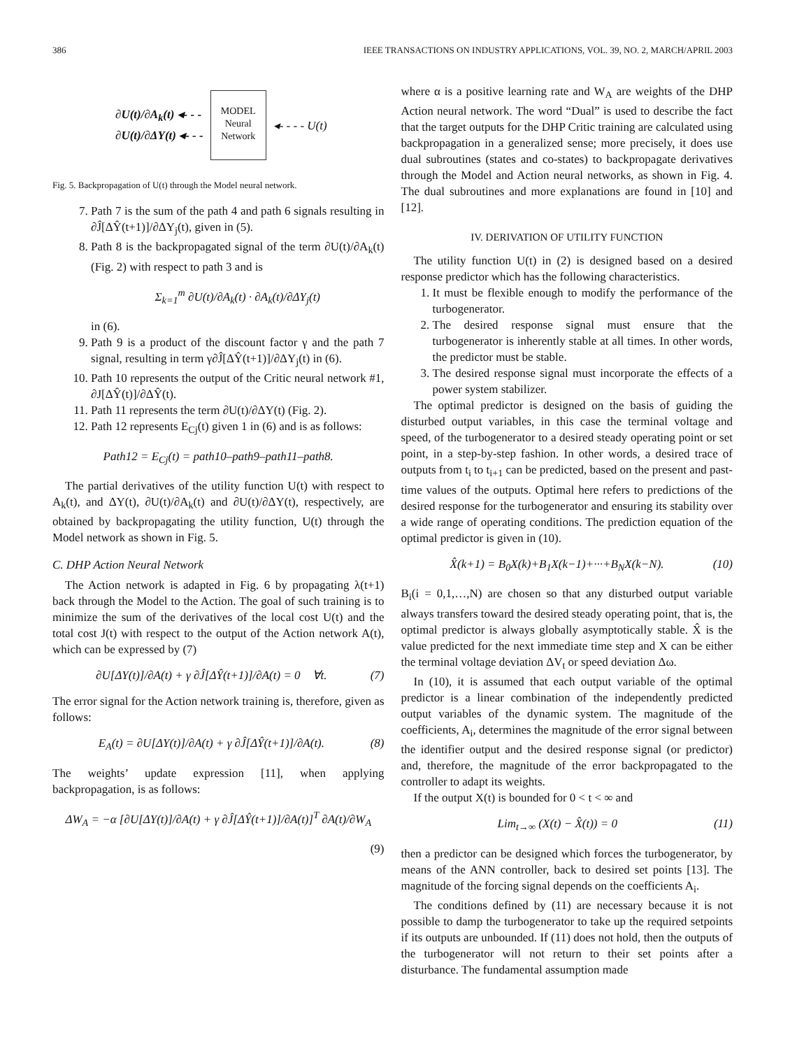386 IEEE TRANSACTIONS ON INDUSTRY APPLICATIONS, VOL. 39, NO. 2, MARCH/APRIL 2003
∂U(t)/∂A<sub>k</sub>(t) ◂- - -
∂U(t)/∂ΔY(t) ◂- - -
MODEL
Neural
Network
◂- - - - U(t)
Fig. 5. Backpropagation of U(t) through the Model neural network.
7. Path 7 is the sum of the path 4 and path 6 signals resulting in ∂Ĵ[ΔŶ(t+1)]/∂ΔY<sub>j</sub>(t), given in (5).
8. Path 8 is the backpropagated signal of the term ∂U(t)/∂A<sub>k</sub>(t) (Fig. 2) with respect to path 3 and is
Σ<sub>k=1</sub><sup>m</sup> ∂U(t)/∂A<sub>k</sub>(t) · ∂A<sub>k</sub>(t)/∂ΔY<sub>j</sub>(t)
in (6).
9. Path 9 is a product of the discount factor γ and the path 7 signal, resulting in term γ∂Ĵ[ΔŶ(t+1)]/∂ΔY<sub>j</sub>(t) in (6).
10. Path 10 represents the output of the Critic neural network #1, ∂J[ΔŶ(t)]/∂ΔŶ(t).
11. Path 11 represents the term ∂U(t)/∂ΔY(t) (Fig. 2).
12. Path 12 represents E<sub>Cj</sub>(t) given 1 in (6) and is as follows:
Path12 = E<sub>Cj</sub>(t) = path10–path9–path11–path8.
The partial derivatives of the utility function U(t) with respect to A<sub>k</sub>(t), and ΔY(t), ∂U(t)/∂A<sub>k</sub>(t) and ∂U(t)/∂ΔY(t), respectively, are obtained by backpropagating the utility function, U(t) through the Model network as shown in Fig. 5.
C. DHP Action Neural Network
The Action network is adapted in Fig. 6 by propagating λ(t+1) back through the Model to the Action. The goal of such training is to minimize the sum of the derivatives of the local cost U(t) and the total cost J(t) with respect to the output of the Action network A(t), which can be expressed by (7)
∂U[ΔY(t)]/∂A(t) + γ ∂Ĵ[ΔŶ(t+1)]/∂A(t) = 0 ∀t. (7)
The error signal for the Action network training is, therefore, given as follows:
E<sub>A</sub>(t) = ∂U[ΔY(t)]/∂A(t) + γ ∂Ĵ[ΔŶ(t+1)]/∂A(t). (8)
The weights’ update expression [11], when applying backpropagation, is as follows:
ΔW<sub>A</sub> = −α [∂U[ΔY(t)]/∂A(t) + γ ∂Ĵ[ΔŶ(t+1)]/∂A(t)]<sup>T</sup> ∂A(t)/∂W<sub>A</sub>
(9)
where α is a positive learning rate and W<sub>A</sub> are weights of the DHP Action neural network. The word “Dual” is used to describe the fact that the target outputs for the DHP Critic training are calculated using backpropagation in a generalized sense; more precisely, it does use dual subroutines (states and co-states) to backpropagate derivatives through the Model and Action neural networks, as shown in Fig. 4. The dual subroutines and more explanations are found in [10] and [12].
IV. DERIVATION OF UTILITY FUNCTION
The utility function U(t) in (2) is designed based on a desired response predictor which has the following characteristics.
1. It must be flexible enough to modify the performance of the turbogenerator.
2. The desired response signal must ensure that the turbogenerator is inherently stable at all times. In other words, the predictor must be stable.
3. The desired response signal must incorporate the effects of a power system stabilizer.
The optimal predictor is designed on the basis of guiding the disturbed output variables, in this case the terminal voltage and speed, of the turbogenerator to a desired steady operating point or set point, in a step-by-step fashion. In other words, a desired trace of outputs from t<sub>i</sub> to t<sub>i+1</sub> can be predicted, based on the present and past-time values of the outputs. Optimal here refers to predictions of the desired response for the turbogenerator and ensuring its stability over a wide range of operating conditions. The prediction equation of the optimal predictor is given in (10).
X̂(k+1) = B<sub>0</sub>X(k)+B<sub>1</sub>X(k−1)+···+B<sub>N</sub>X(k−N). (10)
B<sub>i</sub>(i = 0,1,…,N) are chosen so that any disturbed output variable always transfers toward the desired steady operating point, that is, the optimal predictor is always globally asymptotically stable. X̂ is the value predicted for the next immediate time step and X can be either the terminal voltage deviation ΔV<sub>t</sub> or speed deviation Δω.
In (10), it is assumed that each output variable of the optimal predictor is a linear combination of the independently predicted output variables of the dynamic system. The magnitude of the coefficients, A<sub>i</sub>, determines the magnitude of the error signal between the identifier output and the desired response signal (or predictor) and, therefore, the magnitude of the error backpropagated to the controller to adapt its weights.
If the output X(t) is bounded for 0 < t < ∞ and
Lim<sub>t→∞</sub> (X(t) − X̂(t)) = 0 (11)
then a predictor can be designed which forces the turbogenerator, by means of the ANN controller, back to desired set points [13]. The magnitude of the forcing signal depends on the coefficients A<sub>i</sub>.
The conditions defined by (11) are necessary because it is not possible to damp the turbogenerator to take up the required setpoints if its outputs are unbounded. If (11) does not hold, then the outputs of the turbogenerator will not return to their set points after a disturbance. The fundamental assumption made